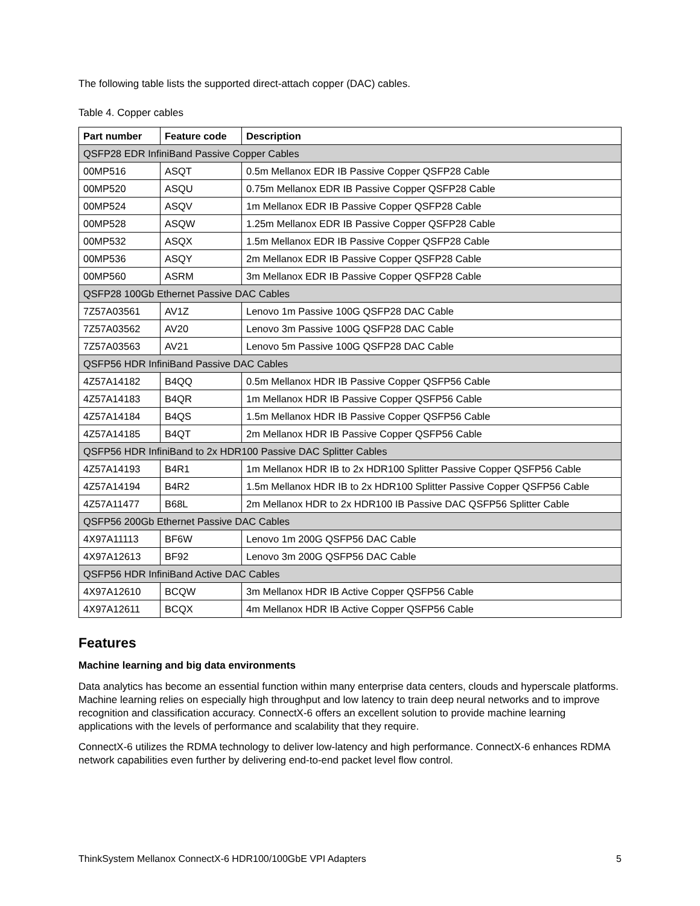The following table lists the supported direct-attach copper (DAC) cables.
Table 4. Copper cables
| Part number | Feature code | Description |
| --- | --- | --- |
| QSFP28 EDR InfiniBand Passive Copper Cables | | |
| 00MP516 | ASQT | 0.5m Mellanox EDR IB Passive Copper QSFP28 Cable |
| 00MP520 | ASQU | 0.75m Mellanox EDR IB Passive Copper QSFP28 Cable |
| 00MP524 | ASQV | 1m Mellanox EDR IB Passive Copper QSFP28 Cable |
| 00MP528 | ASQW | 1.25m Mellanox EDR IB Passive Copper QSFP28 Cable |
| 00MP532 | ASQX | 1.5m Mellanox EDR IB Passive Copper QSFP28 Cable |
| 00MP536 | ASQY | 2m Mellanox EDR IB Passive Copper QSFP28 Cable |
| 00MP560 | ASRM | 3m Mellanox EDR IB Passive Copper QSFP28 Cable |
| QSFP28 100Gb Ethernet Passive DAC Cables | | |
| 7Z57A03561 | AV1Z | Lenovo 1m Passive 100G QSFP28 DAC Cable |
| 7Z57A03562 | AV20 | Lenovo 3m Passive 100G QSFP28 DAC Cable |
| 7Z57A03563 | AV21 | Lenovo 5m Passive 100G QSFP28 DAC Cable |
| QSFP56 HDR InfiniBand Passive DAC Cables | | |
| 4Z57A14182 | B4QQ | 0.5m Mellanox HDR IB Passive Copper QSFP56 Cable |
| 4Z57A14183 | B4QR | 1m Mellanox HDR IB Passive Copper QSFP56 Cable |
| 4Z57A14184 | B4QS | 1.5m Mellanox HDR IB Passive Copper QSFP56 Cable |
| 4Z57A14185 | B4QT | 2m Mellanox HDR IB Passive Copper QSFP56 Cable |
| QSFP56 HDR InfiniBand to 2x HDR100 Passive DAC Splitter Cables | | |
| 4Z57A14193 | B4R1 | 1m Mellanox HDR IB to 2x HDR100 Splitter Passive Copper QSFP56 Cable |
| 4Z57A14194 | B4R2 | 1.5m Mellanox HDR IB to 2x HDR100 Splitter Passive Copper QSFP56 Cable |
| 4Z57A11477 | B68L | 2m Mellanox HDR to 2x HDR100 IB Passive DAC QSFP56 Splitter Cable |
| QSFP56 200Gb Ethernet Passive DAC Cables | | |
| 4X97A11113 | BF6W | Lenovo 1m 200G QSFP56 DAC Cable |
| 4X97A12613 | BF92 | Lenovo 3m 200G QSFP56 DAC Cable |
| QSFP56 HDR InfiniBand Active DAC Cables | | |
| 4X97A12610 | BCQW | 3m Mellanox HDR IB Active Copper QSFP56 Cable |
| 4X97A12611 | BCQX | 4m Mellanox HDR IB Active Copper QSFP56 Cable |
Features
Machine learning and big data environments
Data analytics has become an essential function within many enterprise data centers, clouds and hyperscale platforms. Machine learning relies on especially high throughput and low latency to train deep neural networks and to improve recognition and classification accuracy. ConnectX-6 offers an excellent solution to provide machine learning applications with the levels of performance and scalability that they require.
ConnectX-6 utilizes the RDMA technology to deliver low-latency and high performance. ConnectX-6 enhances RDMA network capabilities even further by delivering end-to-end packet level flow control.
ThinkSystem Mellanox ConnectX-6 HDR100/100GbE VPI Adapters 5